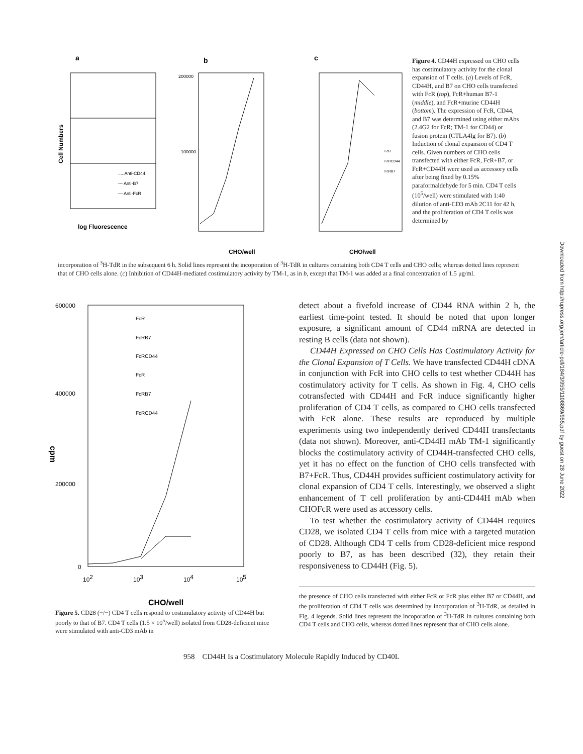a
b
c
Cell Numbers
.....Anti-CD44
--- Anti-B7
— Anti-FcR
log Fluorescence
200000
100000
CHO/well
CHO/well
FcR
FcRCD44
FcRB7
Figure 4. CD44H expressed on CHO cells has costimulatory activity for the clonal expansion of T cells. (a) Levels of FcR, CD44H, and B7 on CHO cells transfected with FcR (top), FcR+human B7-1 (middle), and FcR+murine CD44H (bottom). The expression of FcR, CD44, and B7 was determined using either mAbs (2.4G2 for FcR; TM-1 for CD44) or fusion protein (CTLA4Ig for B7). (b) Induction of clonal expansion of CD4 T cells. Given numbers of CHO cells transfected with either FcR, FcR+B7, or FcR+CD44H were used as accessory cells after being fixed by 0.15% paraformaldehyde for 5 min. CD4 T cells (10<sup>5</sup>/well) were stimulated with 1:40 dilution of anti-CD3 mAb 2C11 for 42 h, and the proliferation of CD4 T cells was determined by
incorporation of <sup>3</sup>H-TdR in the subsequent 6 h. Solid lines represent the incoporation of <sup>3</sup>H-TdR in cultures containing both CD4 T cells and CHO cells; whereas dotted lines represent that of CHO cells alone. (c) Inhibition of CD44H-mediated costimulatory activity by TM-1, as in b, except that TM-1 was added at a final concentration of 1.5 μg/ml.
600000
400000
200000
0
102
103
104
105
cpm
FcR
FcRB7
FcRCD44
FcR
FcRB7
FcRCD44
CHO/well
Figure 5. CD28 (−/−) CD4 T cells respond to costimulatory activity of CD44H but poorly to that of B7. CD4 T cells (1.5 × 10<sup>5</sup>/well) isolated from CD28-deficient mice were stimulated with anti-CD3 mAb in
detect about a fivefold increase of CD44 RNA within 2 h, the earliest time-point tested. It should be noted that upon longer exposure, a significant amount of CD44 mRNA are detected in resting B cells (data not shown).
CD44H Expressed on CHO Cells Has Costimulatory Activity for the Clonal Expansion of T Cells. We have transfected CD44H cDNA in conjunction with FcR into CHO cells to test whether CD44H has costimulatory activity for T cells. As shown in Fig. 4, CHO cells cotransfected with CD44H and FcR induce significantly higher proliferation of CD4 T cells, as compared to CHO cells transfected with FcR alone. These results are reproduced by multiple experiments using two independently derived CD44H transfectants (data not shown). Moreover, anti-CD44H mAb TM-1 significantly blocks the costimulatory activity of CD44H-transfected CHO cells, yet it has no effect on the function of CHO cells transfected with B7+FcR. Thus, CD44H provides sufficient costimulatory activity for clonal expansion of CD4 T cells. Interestingly, we observed a slight enhancement of T cell proliferation by anti-CD44H mAb when CHOFcR were used as accessory cells.
To test whether the costimulatory activity of CD44H requires CD28, we isolated CD4 T cells from mice with a targeted mutation of CD28. Although CD4 T cells from CD28-deficient mice respond poorly to B7, as has been described (32), they retain their responsiveness to CD44H (Fig. 5).
the presence of CHO cells transfected with either FcR or FcR plus either B7 or CD44H, and the proliferation of CD4 T cells was determined by incorporation of <sup>3</sup>H-TdR, as detailed in Fig. 4 legends. Solid lines represent the incoporation of <sup>3</sup>H-TdR in cultures containing both CD4 T cells and CHO cells, whereas dotted lines represent that of CHO cells alone.
958 CD44H Is a Costimulatory Molecule Rapidly Induced by CD40L
Downloaded from http://rupress.org/jem/article-pdf/184/3/955/1108869/955.pdf by guest on 28 June 2022